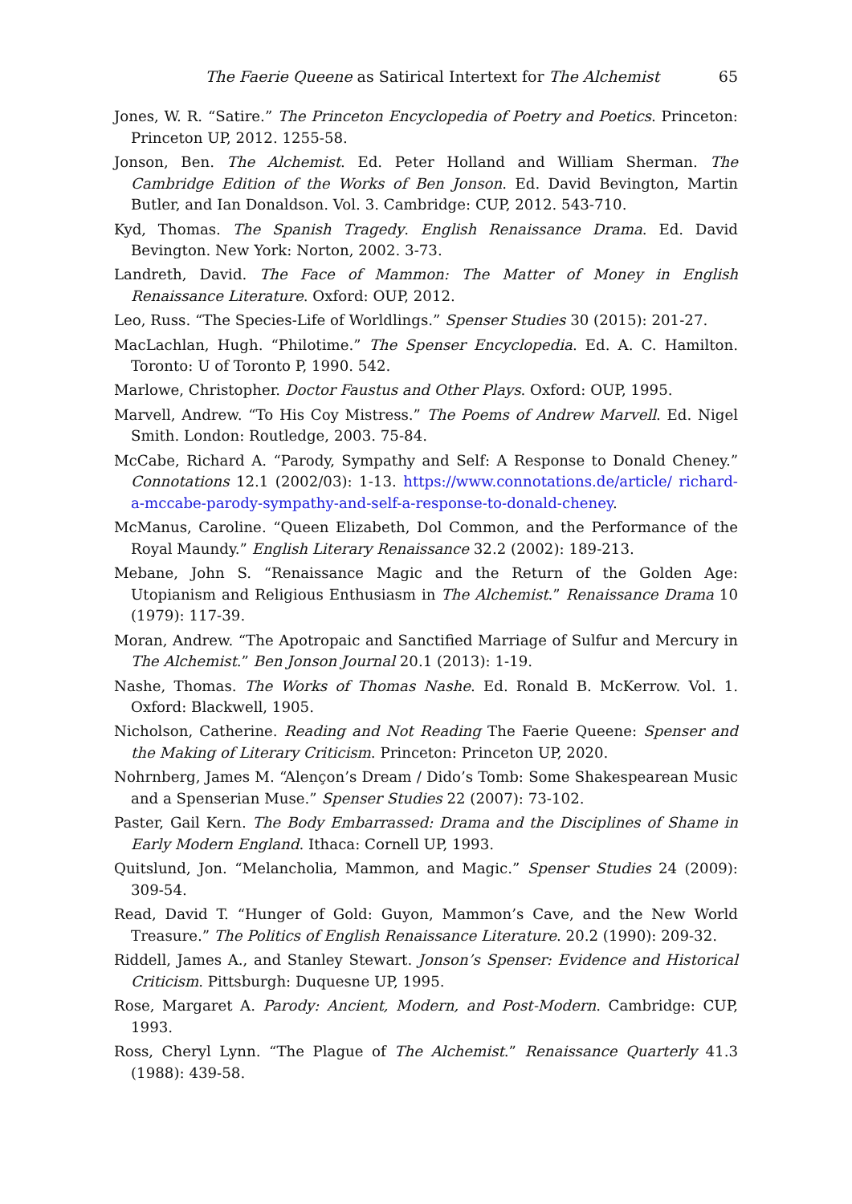The Faerie Queene as Satirical Intertext for The Alchemist 65
Jones, W. R. “Satire.” The Princeton Encyclopedia of Poetry and Poetics. Princeton: Princeton UP, 2012. 1255-58.
Jonson, Ben. The Alchemist. Ed. Peter Holland and William Sherman. The Cambridge Edition of the Works of Ben Jonson. Ed. David Bevington, Martin Butler, and Ian Donaldson. Vol. 3. Cambridge: CUP, 2012. 543-710.
Kyd, Thomas. The Spanish Tragedy. English Renaissance Drama. Ed. David Bevington. New York: Norton, 2002. 3-73.
Landreth, David. The Face of Mammon: The Matter of Money in English Renaissance Literature. Oxford: OUP, 2012.
Leo, Russ. “The Species-Life of Worldlings.” Spenser Studies 30 (2015): 201-27.
MacLachlan, Hugh. “Philotime.” The Spenser Encyclopedia. Ed. A. C. Hamilton. Toronto: U of Toronto P, 1990. 542.
Marlowe, Christopher. Doctor Faustus and Other Plays. Oxford: OUP, 1995.
Marvell, Andrew. “To His Coy Mistress.” The Poems of Andrew Marvell. Ed. Nigel Smith. London: Routledge, 2003. 75-84.
McCabe, Richard A. “Parody, Sympathy and Self: A Response to Donald Cheney.” Connotations 12.1 (2002/03): 1-13. https://www.connotations.de/article/ richard-a-mccabe-parody-sympathy-and-self-a-response-to-donald-cheney.
McManus, Caroline. “Queen Elizabeth, Dol Common, and the Performance of the Royal Maundy.” English Literary Renaissance 32.2 (2002): 189-213.
Mebane, John S. “Renaissance Magic and the Return of the Golden Age: Utopianism and Religious Enthusiasm in The Alchemist.” Renaissance Drama 10 (1979): 117-39.
Moran, Andrew. “The Apotropaic and Sanctified Marriage of Sulfur and Mercury in The Alchemist.” Ben Jonson Journal 20.1 (2013): 1-19.
Nashe, Thomas. The Works of Thomas Nashe. Ed. Ronald B. McKerrow. Vol. 1. Oxford: Blackwell, 1905.
Nicholson, Catherine. Reading and Not Reading The Faerie Queene: Spenser and the Making of Literary Criticism. Princeton: Princeton UP, 2020.
Nohrnberg, James M. “Alençon’s Dream / Dido’s Tomb: Some Shakespearean Music and a Spenserian Muse.” Spenser Studies 22 (2007): 73-102.
Paster, Gail Kern. The Body Embarrassed: Drama and the Disciplines of Shame in Early Modern England. Ithaca: Cornell UP, 1993.
Quitslund, Jon. “Melancholia, Mammon, and Magic.” Spenser Studies 24 (2009): 309-54.
Read, David T. “Hunger of Gold: Guyon, Mammon’s Cave, and the New World Treasure.” The Politics of English Renaissance Literature. 20.2 (1990): 209-32.
Riddell, James A., and Stanley Stewart. Jonson’s Spenser: Evidence and Historical Criticism. Pittsburgh: Duquesne UP, 1995.
Rose, Margaret A. Parody: Ancient, Modern, and Post-Modern. Cambridge: CUP, 1993.
Ross, Cheryl Lynn. “The Plague of The Alchemist.” Renaissance Quarterly 41.3 (1988): 439-58.